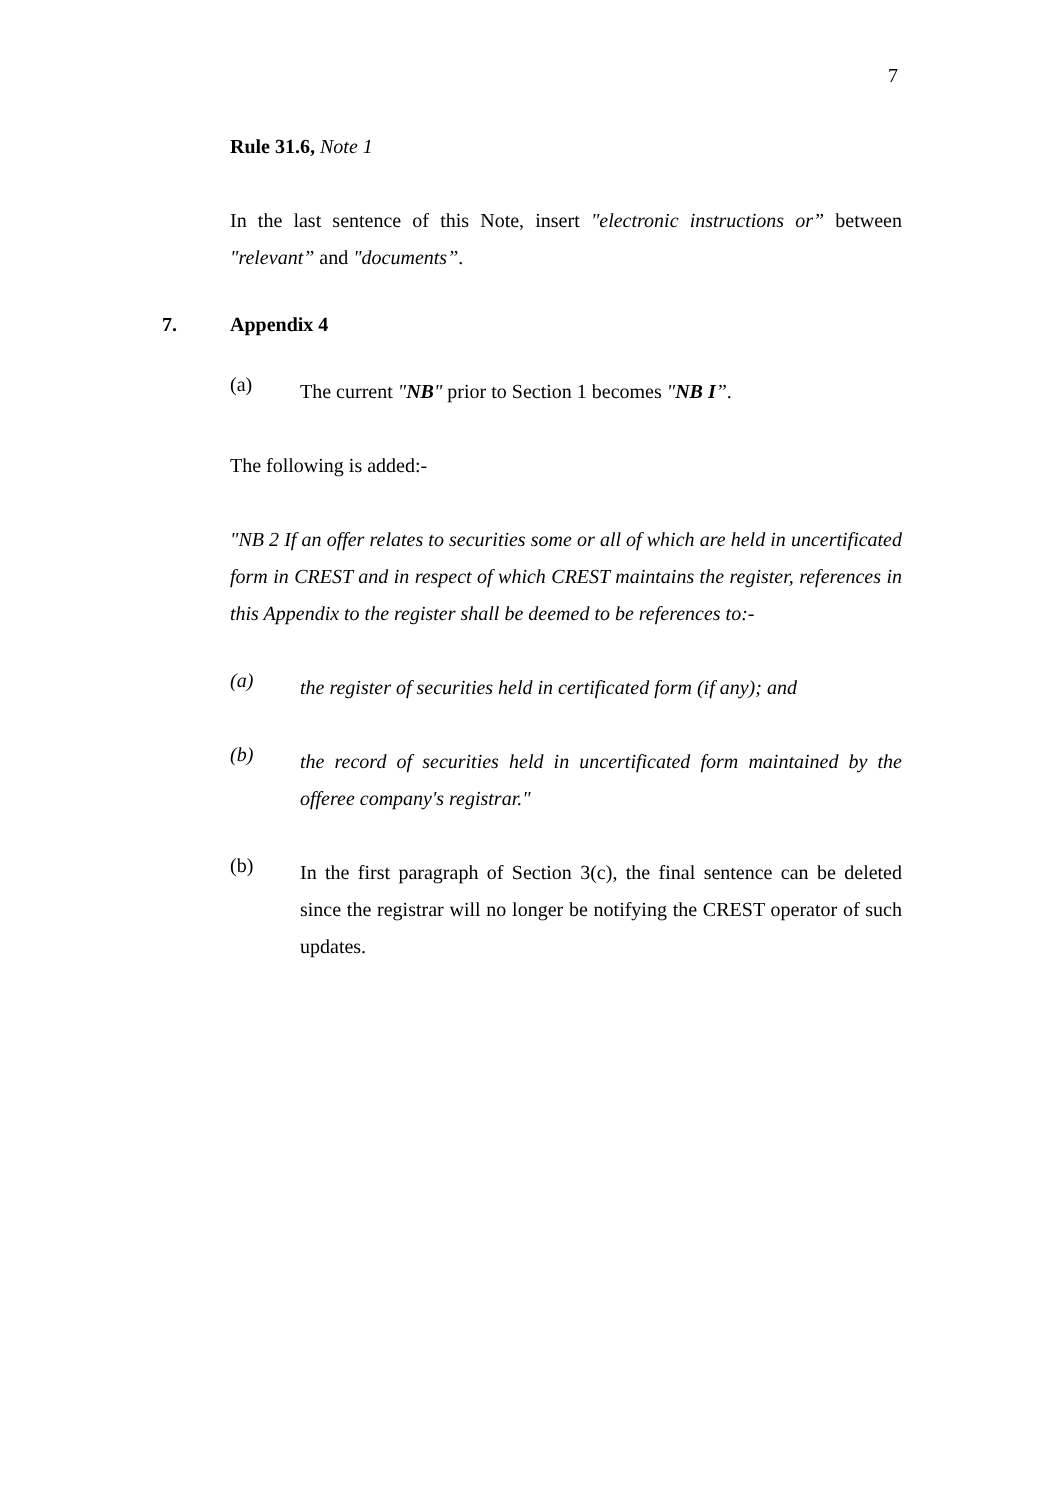7
Rule 31.6, Note 1
In the last sentence of this Note, insert "electronic instructions or” between "relevant” and "documents”.
7. Appendix 4
(a)
The current "NB" prior to Section 1 becomes "NB I”.
The following is added:-
"NB 2 If an offer relates to securities some or all of which are held in uncertificated form in CREST and in respect of which CREST maintains the register, references in this Appendix to the register shall be deemed to be references to:-
(a)
the register of securities held in certificated form (if any); and
(b)
the record of securities held in uncertificated form maintained by the offeree company's registrar."
(b)
In the first paragraph of Section 3(c), the final sentence can be deleted since the registrar will no longer be notifying the CREST operator of such updates.